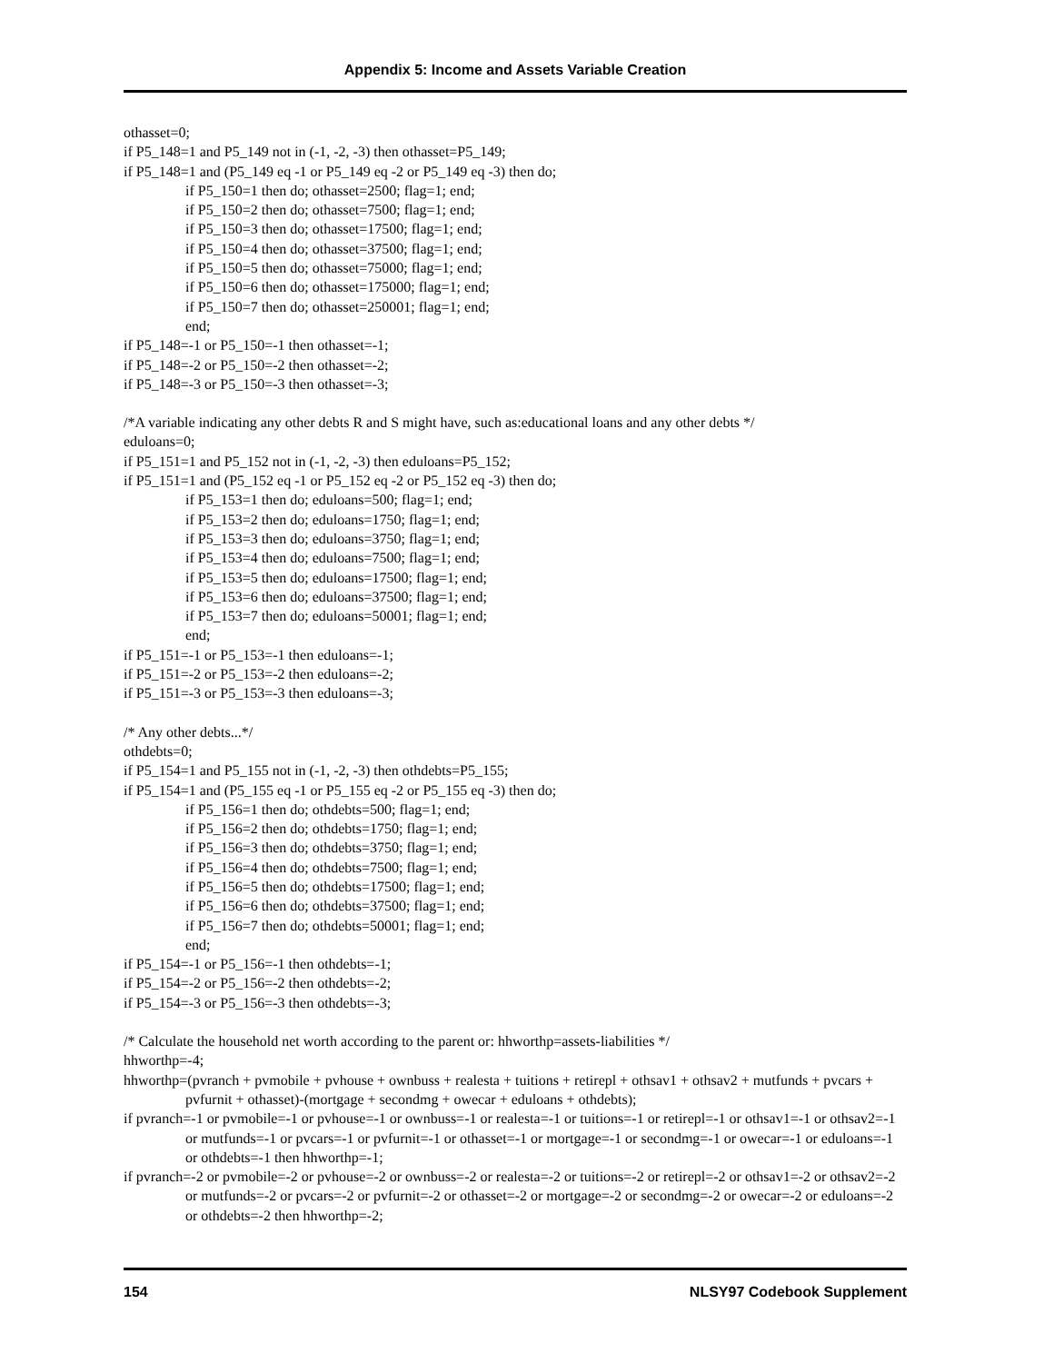Appendix 5: Income and Assets Variable Creation
othasset=0;
if P5_148=1 and P5_149 not in (-1, -2, -3) then othasset=P5_149;
if P5_148=1 and (P5_149 eq -1 or P5_149 eq -2 or P5_149 eq -3) then do;
if P5_150=1 then do; othasset=2500; flag=1; end;
if P5_150=2 then do; othasset=7500; flag=1; end;
if P5_150=3 then do; othasset=17500; flag=1; end;
if P5_150=4 then do; othasset=37500; flag=1; end;
if P5_150=5 then do; othasset=75000; flag=1; end;
if P5_150=6 then do; othasset=175000; flag=1; end;
if P5_150=7 then do; othasset=250001; flag=1; end;
end;
if P5_148=-1 or P5_150=-1 then othasset=-1;
if P5_148=-2 or P5_150=-2 then othasset=-2;
if P5_148=-3 or P5_150=-3 then othasset=-3;
/*A variable indicating any other debts R and S might have, such as:educational loans and any other debts */
eduloans=0;
if P5_151=1 and P5_152 not in (-1, -2, -3) then eduloans=P5_152;
if P5_151=1 and (P5_152 eq -1 or P5_152 eq -2 or P5_152 eq -3) then do;
if P5_153=1 then do; eduloans=500; flag=1; end;
if P5_153=2 then do; eduloans=1750; flag=1; end;
if P5_153=3 then do; eduloans=3750; flag=1; end;
if P5_153=4 then do; eduloans=7500; flag=1; end;
if P5_153=5 then do; eduloans=17500; flag=1; end;
if P5_153=6 then do; eduloans=37500; flag=1; end;
if P5_153=7 then do; eduloans=50001; flag=1; end;
end;
if P5_151=-1 or P5_153=-1 then eduloans=-1;
if P5_151=-2 or P5_153=-2 then eduloans=-2;
if P5_151=-3 or P5_153=-3 then eduloans=-3;
/* Any other debts...*/
othdebts=0;
if P5_154=1 and P5_155 not in (-1, -2, -3) then othdebts=P5_155;
if P5_154=1 and (P5_155 eq -1 or P5_155 eq -2 or P5_155 eq -3) then do;
if P5_156=1 then do; othdebts=500; flag=1; end;
if P5_156=2 then do; othdebts=1750; flag=1; end;
if P5_156=3 then do; othdebts=3750; flag=1; end;
if P5_156=4 then do; othdebts=7500; flag=1; end;
if P5_156=5 then do; othdebts=17500; flag=1; end;
if P5_156=6 then do; othdebts=37500; flag=1; end;
if P5_156=7 then do; othdebts=50001; flag=1; end;
end;
if P5_154=-1 or P5_156=-1 then othdebts=-1;
if P5_154=-2 or P5_156=-2 then othdebts=-2;
if P5_154=-3 or P5_156=-3 then othdebts=-3;
/* Calculate the household net worth according to the parent or: hhworthp=assets-liabilities */
hhworthp=-4;
hhworthp=(pvranch + pvmobile + pvhouse + ownbuss + realesta + tuitions + retirepl + othsav1 + othsav2 + mutfunds + pvcars + pvfurnit + othasset)-(mortgage + secondmg + owecar + eduloans + othdebts);
if pvranch=-1 or pvmobile=-1 or pvhouse=-1 or ownbuss=-1 or realesta=-1 or tuitions=-1 or retirepl=-1 or othsav1=-1 or othsav2=-1 or mutfunds=-1 or pvcars=-1 or pvfurnit=-1 or othasset=-1 or mortgage=-1 or secondmg=-1 or owecar=-1 or eduloans=-1 or othdebts=-1 then hhworthp=-1;
if pvranch=-2 or pvmobile=-2 or pvhouse=-2 or ownbuss=-2 or realesta=-2 or tuitions=-2 or retirepl=-2 or othsav1=-2 or othsav2=-2 or mutfunds=-2 or pvcars=-2 or pvfurnit=-2 or othasset=-2 or mortgage=-2 or secondmg=-2 or owecar=-2 or eduloans=-2 or othdebts=-2 then hhworthp=-2;
154 NLSY97 Codebook Supplement